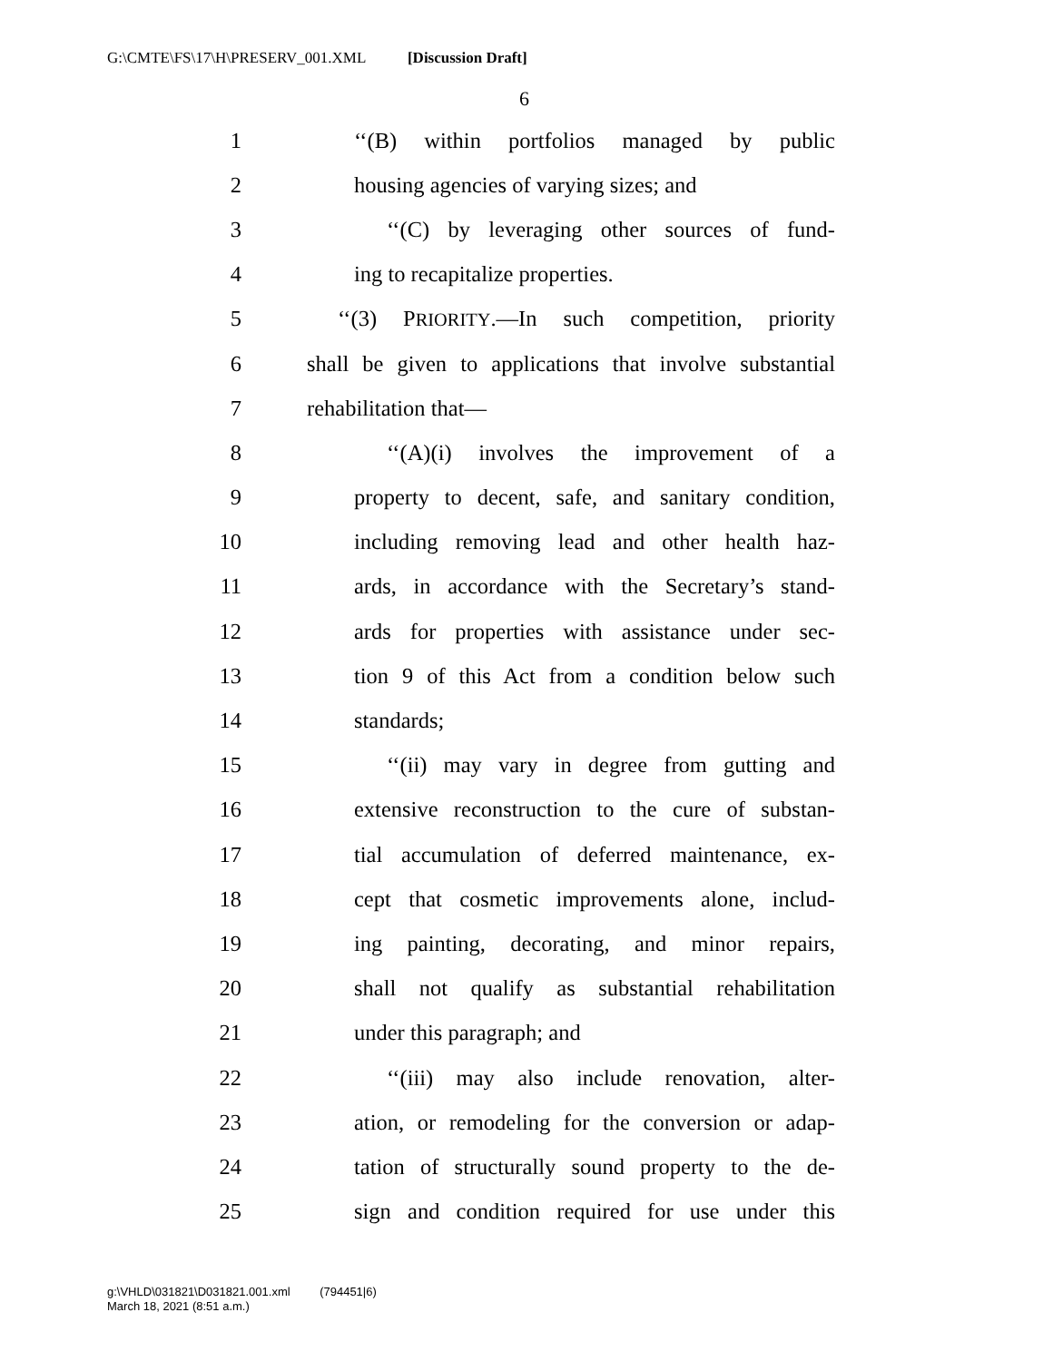G:\CMTE\FS\17\H\PRESERV_001.XML [Discussion Draft]
6
1 ‘‘(B) within portfolios managed by public
2 housing agencies of varying sizes; and
3 ‘‘(C) by leveraging other sources of fund-
4 ing to recapitalize properties.
5 ‘‘(3) PRIORITY.—In such competition, priority
6 shall be given to applications that involve substantial
7 rehabilitation that—
8 ‘‘(A)(i) involves the improvement of a
9 property to decent, safe, and sanitary condition,
10 including removing lead and other health haz-
11 ards, in accordance with the Secretary’s stand-
12 ards for properties with assistance under sec-
13 tion 9 of this Act from a condition below such
14 standards;
15 ‘‘(ii) may vary in degree from gutting and
16 extensive reconstruction to the cure of substan-
17 tial accumulation of deferred maintenance, ex-
18 cept that cosmetic improvements alone, includ-
19 ing painting, decorating, and minor repairs,
20 shall not qualify as substantial rehabilitation
21 under this paragraph; and
22 ‘‘(iii) may also include renovation, alter-
23 ation, or remodeling for the conversion or adap-
24 tation of structurally sound property to the de-
25 sign and condition required for use under this
g:\VHLD\031821\D031821.001.xml (794451|6)
March 18, 2021 (8:51 a.m.)